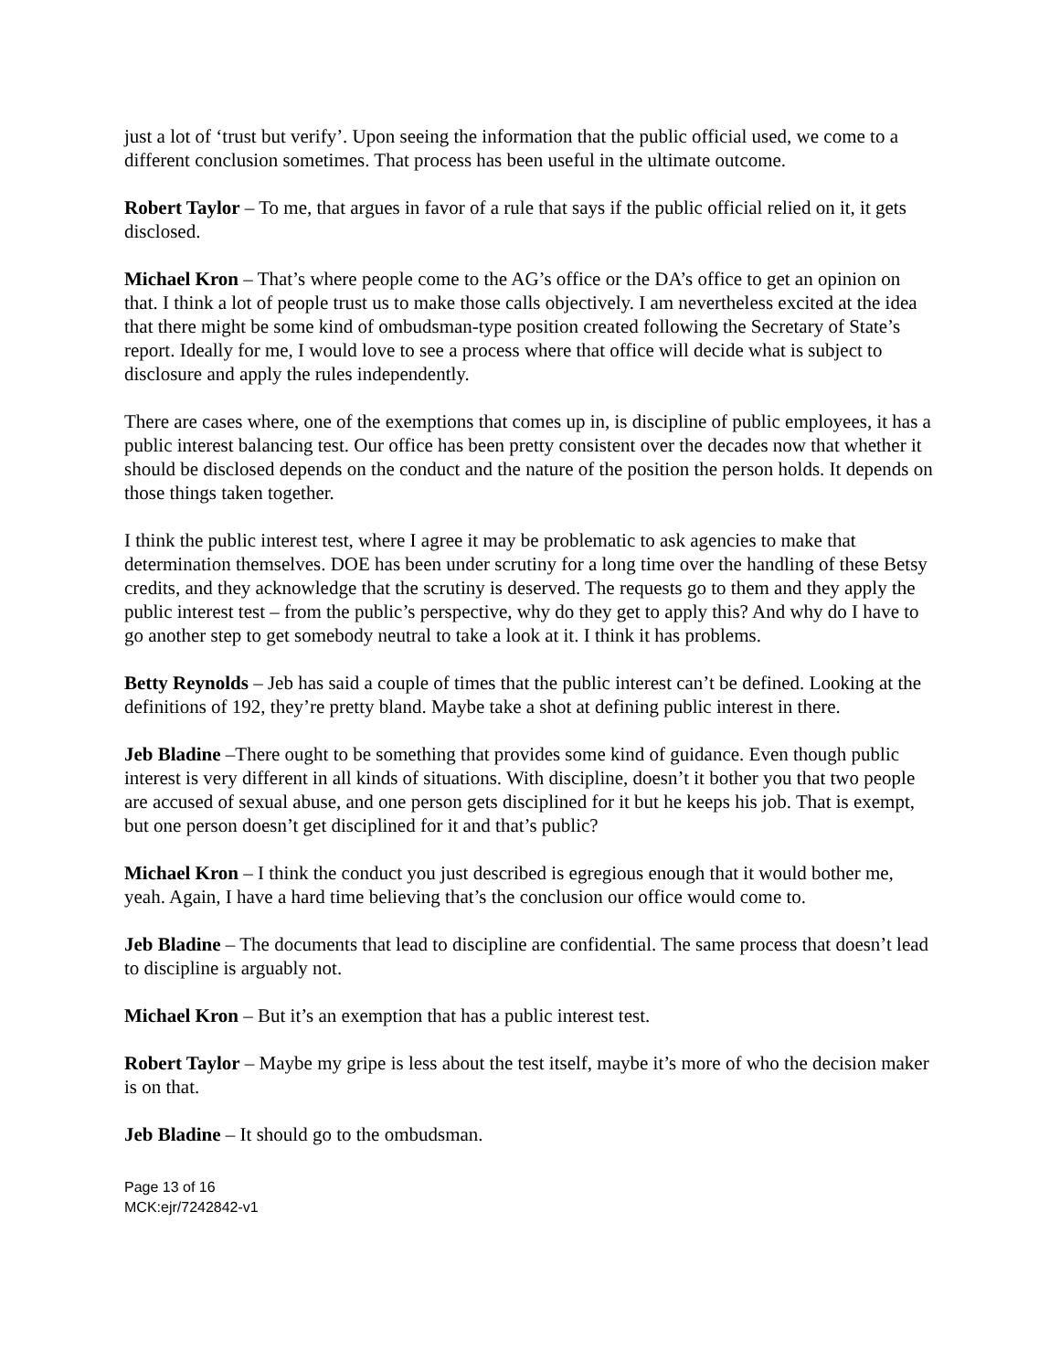just a lot of ‘trust but verify’. Upon seeing the information that the public official used, we come to a different conclusion sometimes. That process has been useful in the ultimate outcome.
Robert Taylor – To me, that argues in favor of a rule that says if the public official relied on it, it gets disclosed.
Michael Kron – That’s where people come to the AG’s office or the DA’s office to get an opinion on that. I think a lot of people trust us to make those calls objectively. I am nevertheless excited at the idea that there might be some kind of ombudsman-type position created following the Secretary of State’s report. Ideally for me, I would love to see a process where that office will decide what is subject to disclosure and apply the rules independently.
There are cases where, one of the exemptions that comes up in, is discipline of public employees, it has a public interest balancing test. Our office has been pretty consistent over the decades now that whether it should be disclosed depends on the conduct and the nature of the position the person holds. It depends on those things taken together.
I think the public interest test, where I agree it may be problematic to ask agencies to make that determination themselves. DOE has been under scrutiny for a long time over the handling of these Betsy credits, and they acknowledge that the scrutiny is deserved. The requests go to them and they apply the public interest test – from the public’s perspective, why do they get to apply this? And why do I have to go another step to get somebody neutral to take a look at it. I think it has problems.
Betty Reynolds – Jeb has said a couple of times that the public interest can’t be defined. Looking at the definitions of 192, they’re pretty bland. Maybe take a shot at defining public interest in there.
Jeb Bladine –There ought to be something that provides some kind of guidance. Even though public interest is very different in all kinds of situations. With discipline, doesn’t it bother you that two people are accused of sexual abuse, and one person gets disciplined for it but he keeps his job. That is exempt, but one person doesn’t get disciplined for it and that’s public?
Michael Kron – I think the conduct you just described is egregious enough that it would bother me, yeah. Again, I have a hard time believing that’s the conclusion our office would come to.
Jeb Bladine – The documents that lead to discipline are confidential. The same process that doesn’t lead to discipline is arguably not.
Michael Kron – But it’s an exemption that has a public interest test.
Robert Taylor – Maybe my gripe is less about the test itself, maybe it’s more of who the decision maker is on that.
Jeb Bladine – It should go to the ombudsman.
Page 13 of 16
MCK:ejr/7242842-v1